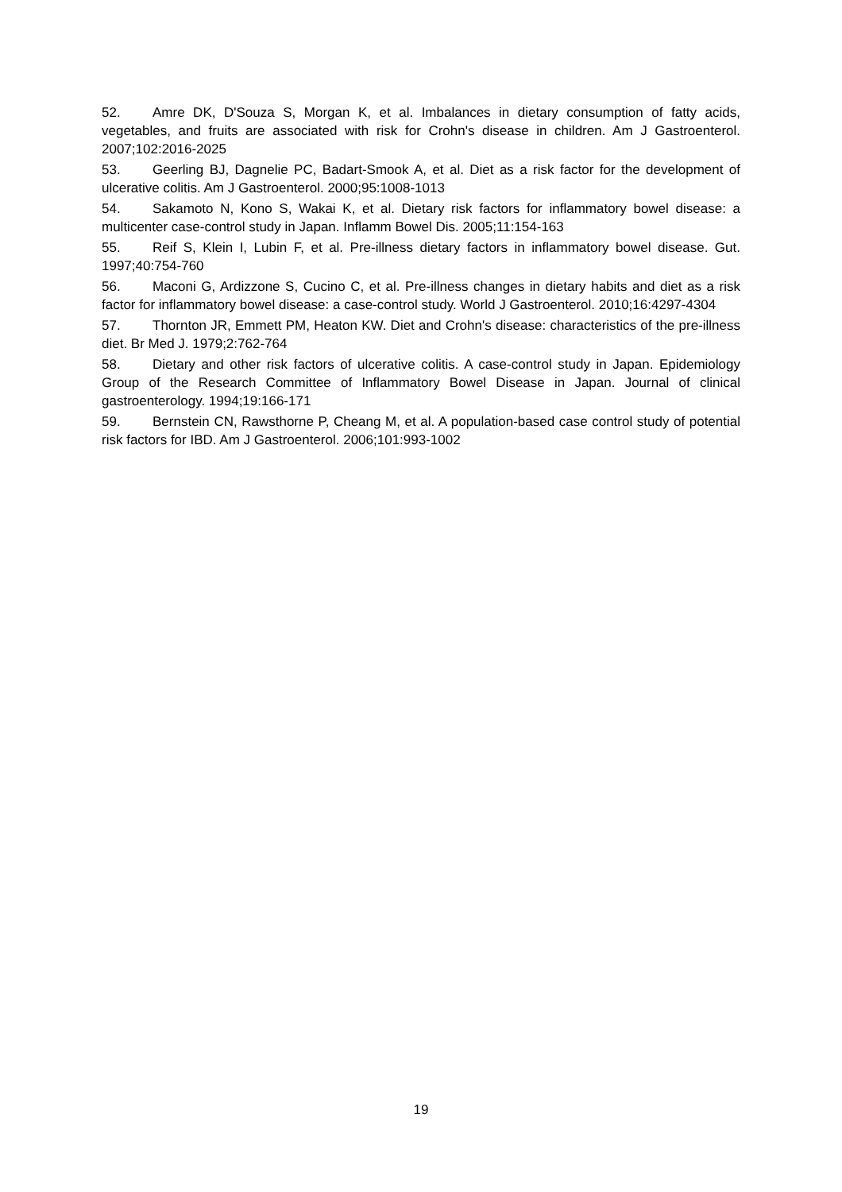52. Amre DK, D'Souza S, Morgan K, et al. Imbalances in dietary consumption of fatty acids, vegetables, and fruits are associated with risk for Crohn's disease in children. Am J Gastroenterol. 2007;102:2016-2025
53. Geerling BJ, Dagnelie PC, Badart-Smook A, et al. Diet as a risk factor for the development of ulcerative colitis. Am J Gastroenterol. 2000;95:1008-1013
54. Sakamoto N, Kono S, Wakai K, et al. Dietary risk factors for inflammatory bowel disease: a multicenter case-control study in Japan. Inflamm Bowel Dis. 2005;11:154-163
55. Reif S, Klein I, Lubin F, et al. Pre-illness dietary factors in inflammatory bowel disease. Gut. 1997;40:754-760
56. Maconi G, Ardizzone S, Cucino C, et al. Pre-illness changes in dietary habits and diet as a risk factor for inflammatory bowel disease: a case-control study. World J Gastroenterol. 2010;16:4297-4304
57. Thornton JR, Emmett PM, Heaton KW. Diet and Crohn's disease: characteristics of the pre-illness diet. Br Med J. 1979;2:762-764
58. Dietary and other risk factors of ulcerative colitis. A case-control study in Japan. Epidemiology Group of the Research Committee of Inflammatory Bowel Disease in Japan. Journal of clinical gastroenterology. 1994;19:166-171
59. Bernstein CN, Rawsthorne P, Cheang M, et al. A population-based case control study of potential risk factors for IBD. Am J Gastroenterol. 2006;101:993-1002
19